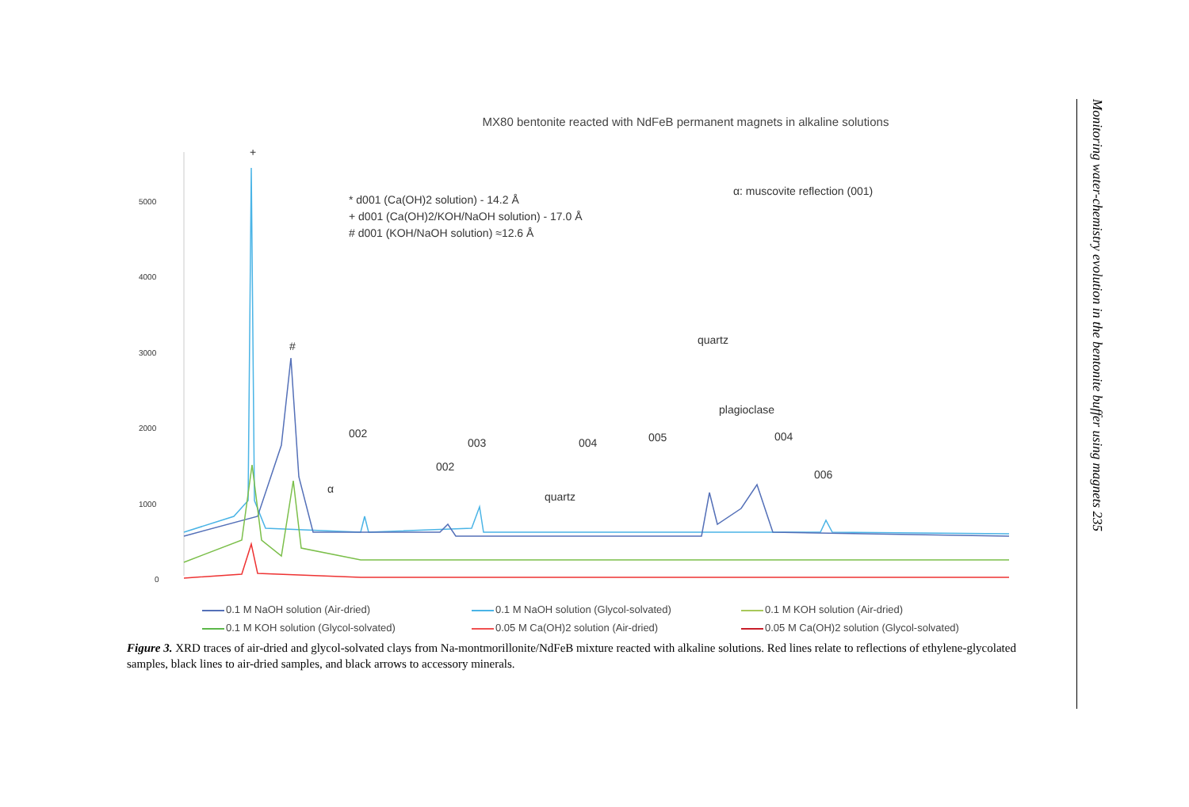MX80 bentonite reacted with NdFeB permanent magnets in alkaline solutions
5000
4000
3000
2000
1000
0
* d001 (Ca(OH)2 solution) - 14.2 Å
+ d001 (Ca(OH)2/KOH/NaOH solution) - 17.0 Å
# d001 (KOH/NaOH solution) ≈12.6 Å
α: muscovite reflection (001)
+
#
quartz
plagioclase
002
003
002
004
005
004
006
quartz
α
0.1 M NaOH solution (Air-dried)
0.1 M NaOH solution (Glycol-solvated)
0.1 M KOH solution (Air-dried)
0.1 M KOH solution (Glycol-solvated)
0.05 M Ca(OH)2 solution (Air-dried)
0.05 M Ca(OH)2 solution (Glycol-solvated)
Figure 3. XRD traces of air-dried and glycol-solvated clays from Na-montmorillonite/NdFeB mixture reacted with alkaline solutions. Red lines relate to reflections of ethylene-glycolated samples, black lines to air-dried samples, and black arrows to accessory minerals.
Monitoring water-chemistry evolution in the bentonite buffer using magnets 235